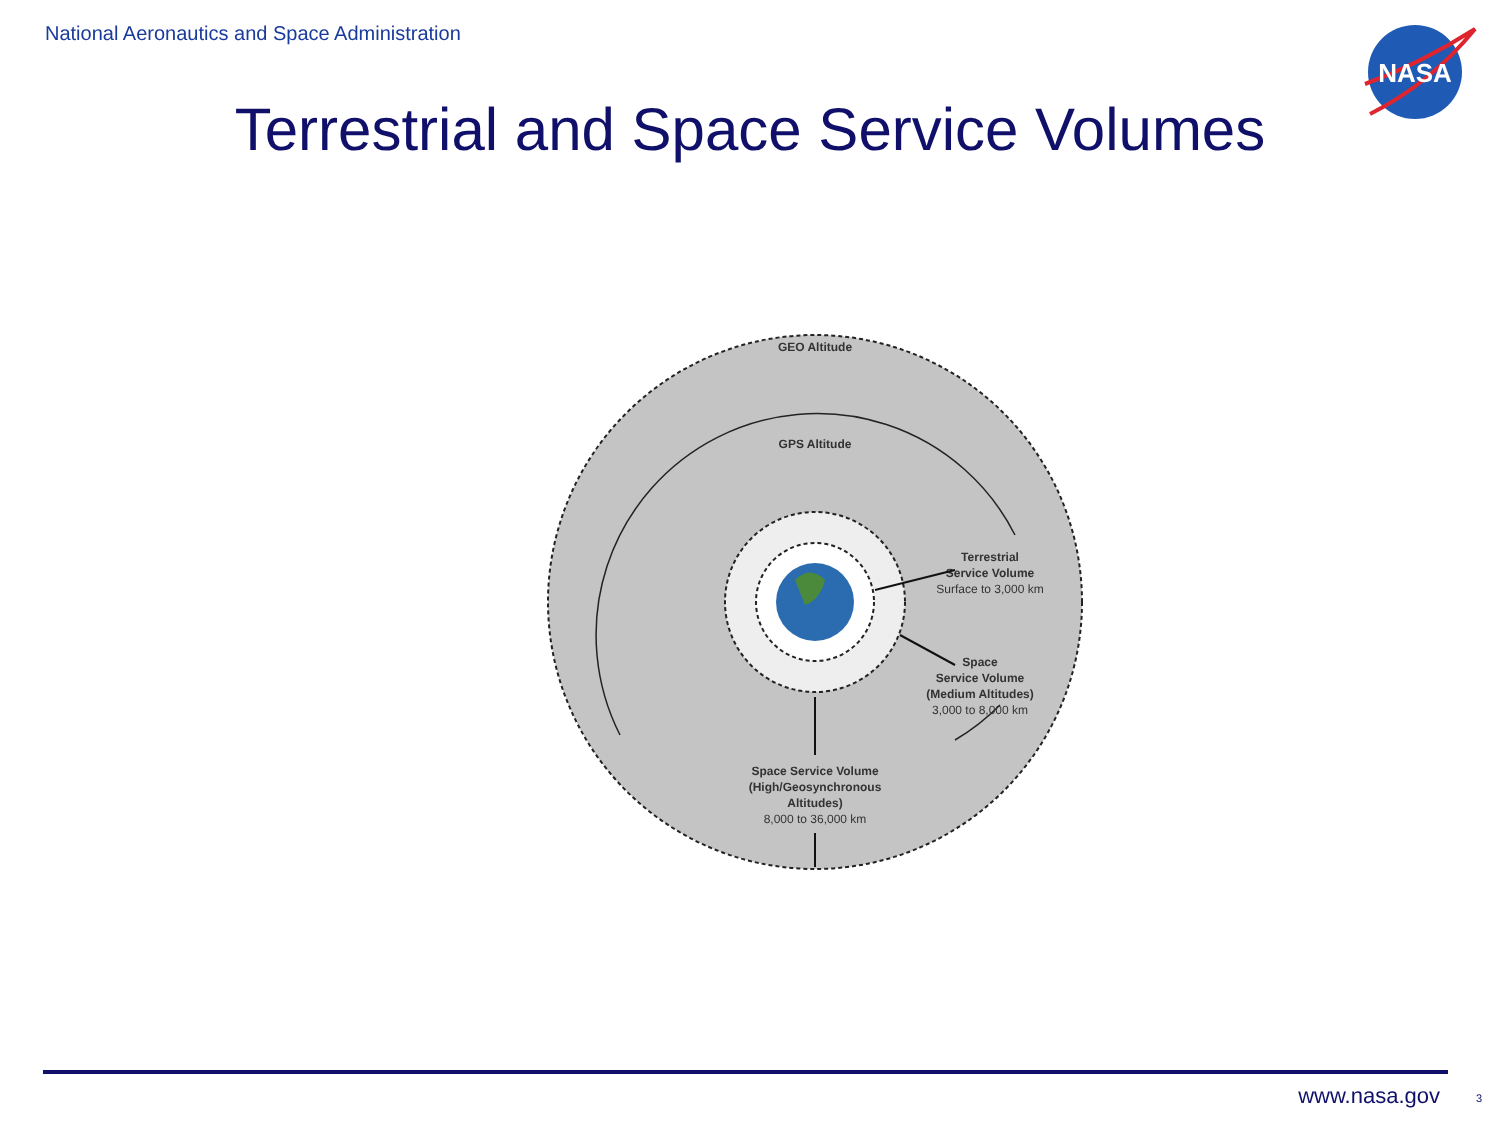National Aeronautics and Space Administration
NASA
Terrestrial and Space Service Volumes
GEO Altitude
GPS Altitude
Terrestrial
Service Volume
Surface to 3,000 km
Space
Service Volume
(Medium Altitudes)
3,000 to 8,000 km
Space Service Volume
(High/Geosynchronous
Altitudes)
8,000 to 36,000 km
www.nasa.gov 3